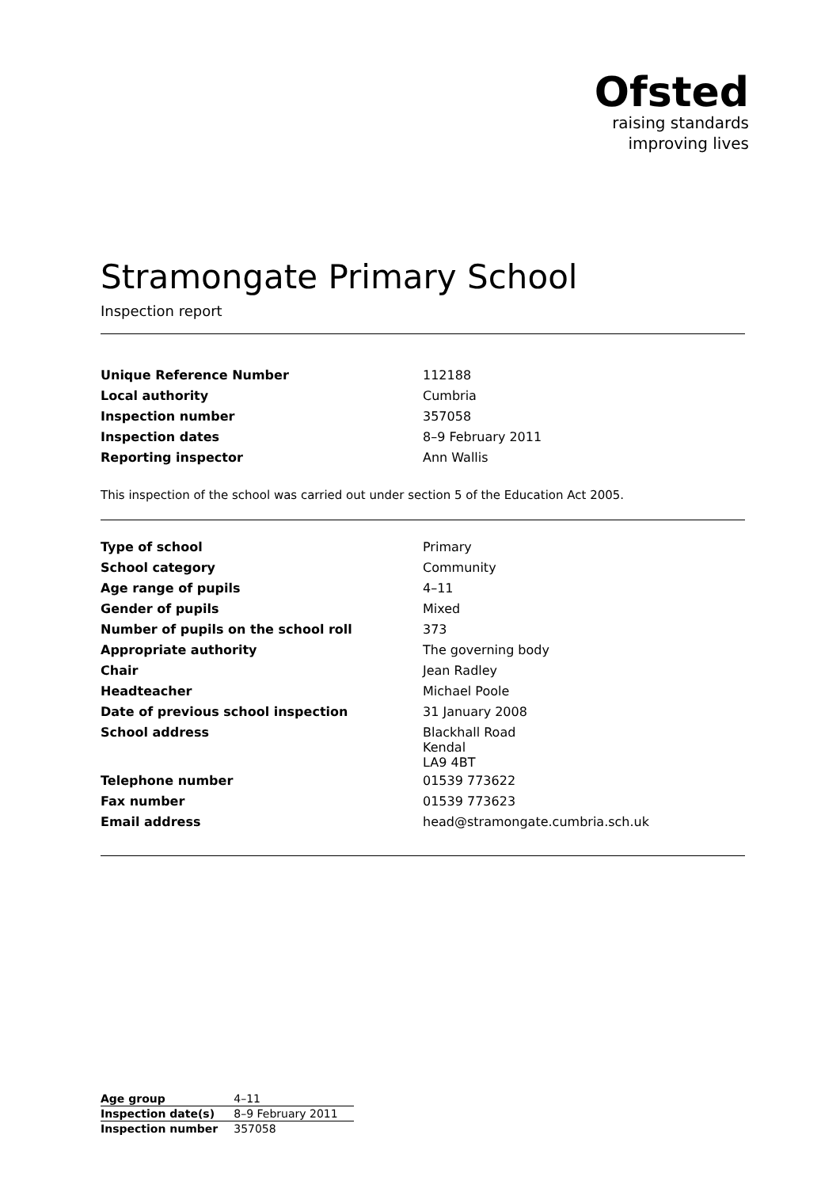Ofsted
raising standards
improving lives
Stramongate Primary School
Inspection report
| Unique Reference Number | 112188 |
| Local authority | Cumbria |
| Inspection number | 357058 |
| Inspection dates | 8–9 February 2011 |
| Reporting inspector | Ann Wallis |
This inspection of the school was carried out under section 5 of the Education Act 2005.
| Type of school | Primary |
| School category | Community |
| Age range of pupils | 4–11 |
| Gender of pupils | Mixed |
| Number of pupils on the school roll | 373 |
| Appropriate authority | The governing body |
| Chair | Jean Radley |
| Headteacher | Michael Poole |
| Date of previous school inspection | 31 January 2008 |
| School address | Blackhall Road Kendal LA9 4BT |
| Telephone number | 01539 773622 |
| Fax number | 01539 773623 |
| Email address | head@stramongate.cumbria.sch.uk |
| Age group | 4–11 |
| Inspection date(s) | 8–9 February 2011 |
| Inspection number | 357058 |